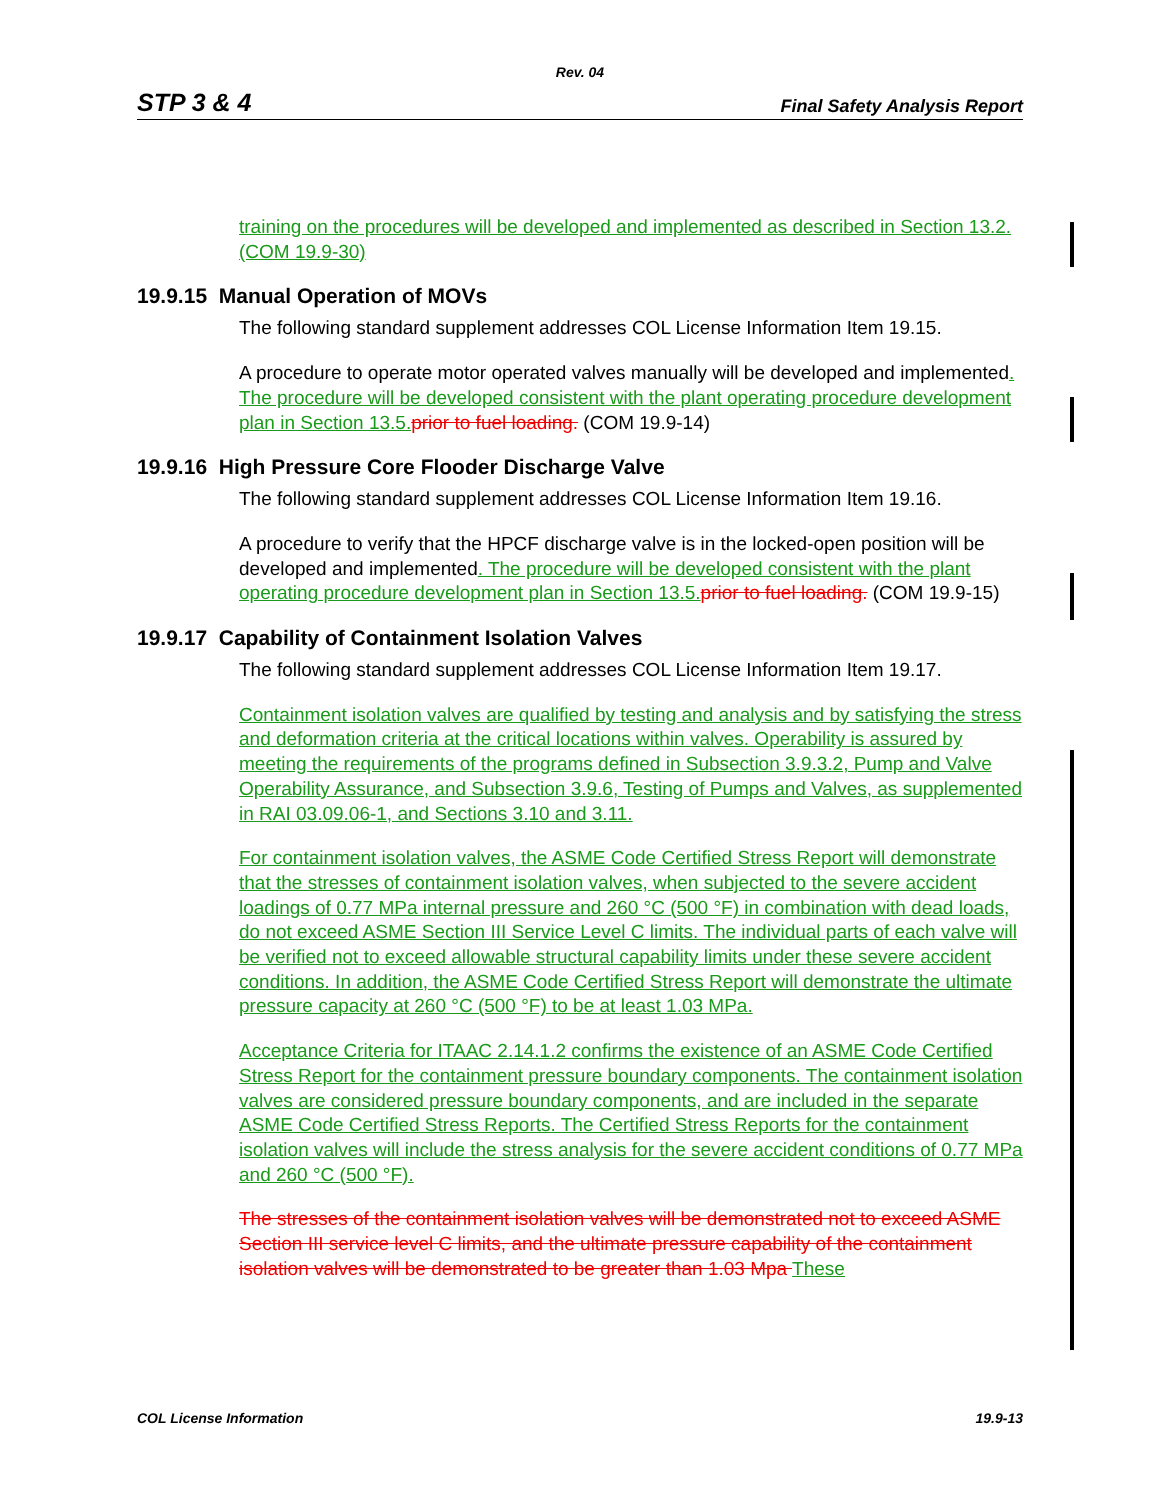Rev. 04
STP 3 & 4 Final Safety Analysis Report
training on the procedures will be developed and implemented as described in Section 13.2. (COM 19.9-30)
19.9.15 Manual Operation of MOVs
The following standard supplement addresses COL License Information Item 19.15.
A procedure to operate motor operated valves manually will be developed and implemented. The procedure will be developed consistent with the plant operating procedure development plan in Section 13.5. prior to fuel loading. (COM 19.9-14)
19.9.16 High Pressure Core Flooder Discharge Valve
The following standard supplement addresses COL License Information Item 19.16.
A procedure to verify that the HPCF discharge valve is in the locked-open position will be developed and implemented. The procedure will be developed consistent with the plant operating procedure development plan in Section 13.5. prior to fuel loading. (COM 19.9-15)
19.9.17 Capability of Containment Isolation Valves
The following standard supplement addresses COL License Information Item 19.17.
Containment isolation valves are qualified by testing and analysis and by satisfying the stress and deformation criteria at the critical locations within valves. Operability is assured by meeting the requirements of the programs defined in Subsection 3.9.3.2, Pump and Valve Operability Assurance, and Subsection 3.9.6, Testing of Pumps and Valves, as supplemented in RAI 03.09.06-1, and Sections 3.10 and 3.11.
For containment isolation valves, the ASME Code Certified Stress Report will demonstrate that the stresses of containment isolation valves, when subjected to the severe accident loadings of 0.77 MPa internal pressure and 260 °C (500 °F) in combination with dead loads, do not exceed ASME Section III Service Level C limits. The individual parts of each valve will be verified not to exceed allowable structural capability limits under these severe accident conditions. In addition, the ASME Code Certified Stress Report will demonstrate the ultimate pressure capacity at 260 °C (500 °F) to be at least 1.03 MPa.
Acceptance Criteria for ITAAC 2.14.1.2 confirms the existence of an ASME Code Certified Stress Report for the containment pressure boundary components. The containment isolation valves are considered pressure boundary components, and are included in the separate ASME Code Certified Stress Reports. The Certified Stress Reports for the containment isolation valves will include the stress analysis for the severe accident conditions of 0.77 MPa and 260 °C (500 °F).
The stresses of the containment isolation valves will be demonstrated not to exceed ASME Section III service level C limits, and the ultimate pressure capability of the containment isolation valves will be demonstrated to be greater than 1.03 Mpa These
COL License Information 19.9-13